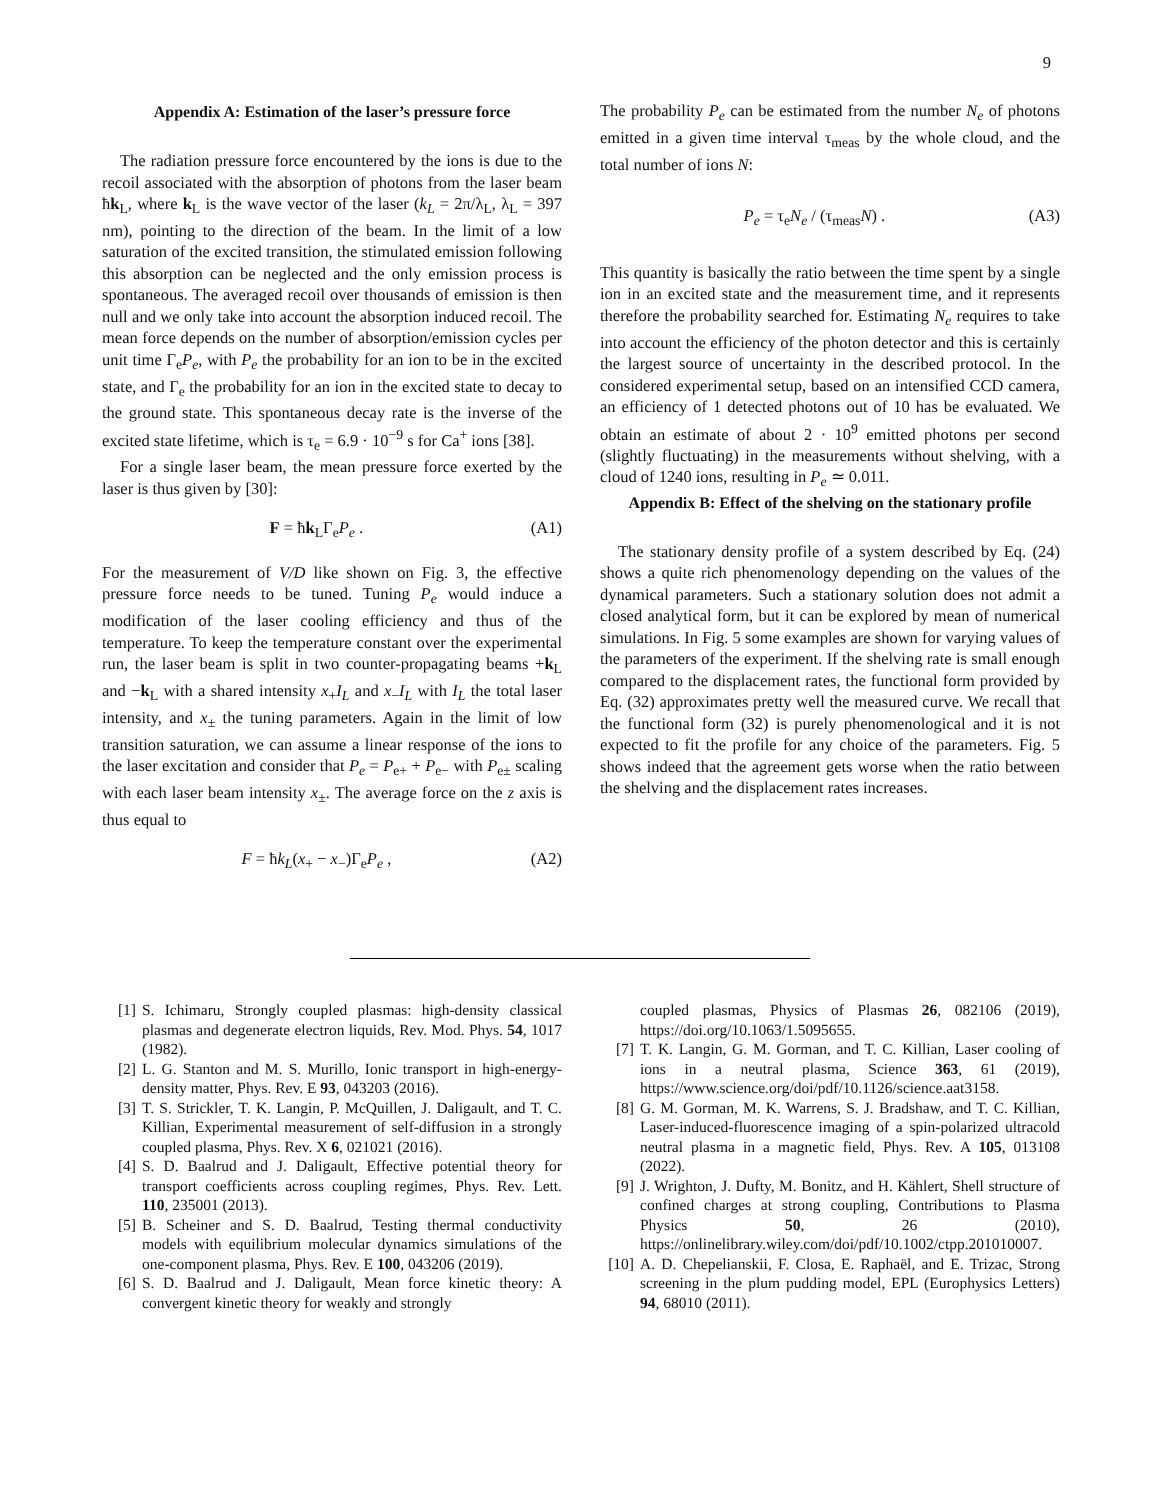9
Appendix A: Estimation of the laser’s pressure force
The radiation pressure force encountered by the ions is due to the recoil associated with the absorption of photons from the laser beam ħk<sub>L</sub>, where k<sub>L</sub> is the wave vector of the laser (k<sub>L</sub> = 2π/λ<sub>L</sub>, λ<sub>L</sub> = 397 nm), pointing to the direction of the beam. In the limit of a low saturation of the excited transition, the stimulated emission following this absorption can be neglected and the only emission process is spontaneous. The averaged recoil over thousands of emission is then null and we only take into account the absorption induced recoil. The mean force depends on the number of absorption/emission cycles per unit time Γ<sub>e</sub>P<sub>e</sub>, with P<sub>e</sub> the probability for an ion to be in the excited state, and Γ<sub>e</sub> the probability for an ion in the excited state to decay to the ground state. This spontaneous decay rate is the inverse of the excited state lifetime, which is τ<sub>e</sub> = 6.9 · 10<sup>−9</sup> s for Ca<sup>+</sup> ions [38].
For a single laser beam, the mean pressure force exerted by the laser is thus given by [30]:
F = ħk<sub>L</sub>Γ<sub>e</sub>P<sub>e</sub> . (A1)
For the measurement of V/D like shown on Fig. 3, the effective pressure force needs to be tuned. Tuning P<sub>e</sub> would induce a modification of the laser cooling efficiency and thus of the temperature. To keep the temperature constant over the experimental run, the laser beam is split in two counter-propagating beams +k<sub>L</sub> and −k<sub>L</sub> with a shared intensity x<sub>+</sub>I<sub>L</sub> and x<sub>−</sub>I<sub>L</sub> with I<sub>L</sub> the total laser intensity, and x<sub>±</sub> the tuning parameters. Again in the limit of low transition saturation, we can assume a linear response of the ions to the laser excitation and consider that P<sub>e</sub> = P<sub>e+</sub> + P<sub>e−</sub> with P<sub>e±</sub> scaling with each laser beam intensity x<sub>±</sub>. The average force on the z axis is thus equal to
F = ħk<sub>L</sub>(x<sub>+</sub> − x<sub>−</sub>)Γ<sub>e</sub>P<sub>e</sub> , (A2)
The probability P<sub>e</sub> can be estimated from the number N<sub>e</sub> of photons emitted in a given time interval τ<sub>meas</sub> by the whole cloud, and the total number of ions N:
P<sub>e</sub> = τ<sub>e</sub>N<sub>e</sub> / (τ<sub>meas</sub>N) . (A3)
This quantity is basically the ratio between the time spent by a single ion in an excited state and the measurement time, and it represents therefore the probability searched for. Estimating N<sub>e</sub> requires to take into account the efficiency of the photon detector and this is certainly the largest source of uncertainty in the described protocol. In the considered experimental setup, based on an intensified CCD camera, an efficiency of 1 detected photons out of 10 has be evaluated. We obtain an estimate of about 2 · 10<sup>9</sup> emitted photons per second (slightly fluctuating) in the measurements without shelving, with a cloud of 1240 ions, resulting in P<sub>e</sub> ≃ 0.011.
Appendix B: Effect of the shelving on the stationary profile
The stationary density profile of a system described by Eq. (24) shows a quite rich phenomenology depending on the values of the dynamical parameters. Such a stationary solution does not admit a closed analytical form, but it can be explored by mean of numerical simulations. In Fig. 5 some examples are shown for varying values of the parameters of the experiment. If the shelving rate is small enough compared to the displacement rates, the functional form provided by Eq. (32) approximates pretty well the measured curve. We recall that the functional form (32) is purely phenomenological and it is not expected to fit the profile for any choice of the parameters. Fig. 5 shows indeed that the agreement gets worse when the ratio between the shelving and the displacement rates increases.
[1] S. Ichimaru, Strongly coupled plasmas: high-density classical plasmas and degenerate electron liquids, Rev. Mod. Phys. 54, 1017 (1982).
[2] L. G. Stanton and M. S. Murillo, Ionic transport in high-energy-density matter, Phys. Rev. E 93, 043203 (2016).
[3] T. S. Strickler, T. K. Langin, P. McQuillen, J. Daligault, and T. C. Killian, Experimental measurement of self-diffusion in a strongly coupled plasma, Phys. Rev. X 6, 021021 (2016).
[4] S. D. Baalrud and J. Daligault, Effective potential theory for transport coefficients across coupling regimes, Phys. Rev. Lett. 110, 235001 (2013).
[5] B. Scheiner and S. D. Baalrud, Testing thermal conductivity models with equilibrium molecular dynamics simulations of the one-component plasma, Phys. Rev. E 100, 043206 (2019).
[6] S. D. Baalrud and J. Daligault, Mean force kinetic theory: A convergent kinetic theory for weakly and strongly
coupled plasmas, Physics of Plasmas 26, 082106 (2019), https://doi.org/10.1063/1.5095655.
[7] T. K. Langin, G. M. Gorman, and T. C. Killian, Laser cooling of ions in a neutral plasma, Science 363, 61 (2019), https://www.science.org/doi/pdf/10.1126/science.aat3158.
[8] G. M. Gorman, M. K. Warrens, S. J. Bradshaw, and T. C. Killian, Laser-induced-fluorescence imaging of a spin-polarized ultracold neutral plasma in a magnetic field, Phys. Rev. A 105, 013108 (2022).
[9] J. Wrighton, J. Dufty, M. Bonitz, and H. Kählert, Shell structure of confined charges at strong coupling, Contributions to Plasma Physics 50, 26 (2010), https://onlinelibrary.wiley.com/doi/pdf/10.1002/ctpp.201010007.
[10] A. D. Chepelianskii, F. Closa, E. Raphaël, and E. Trizac, Strong screening in the plum pudding model, EPL (Europhysics Letters) 94, 68010 (2011).